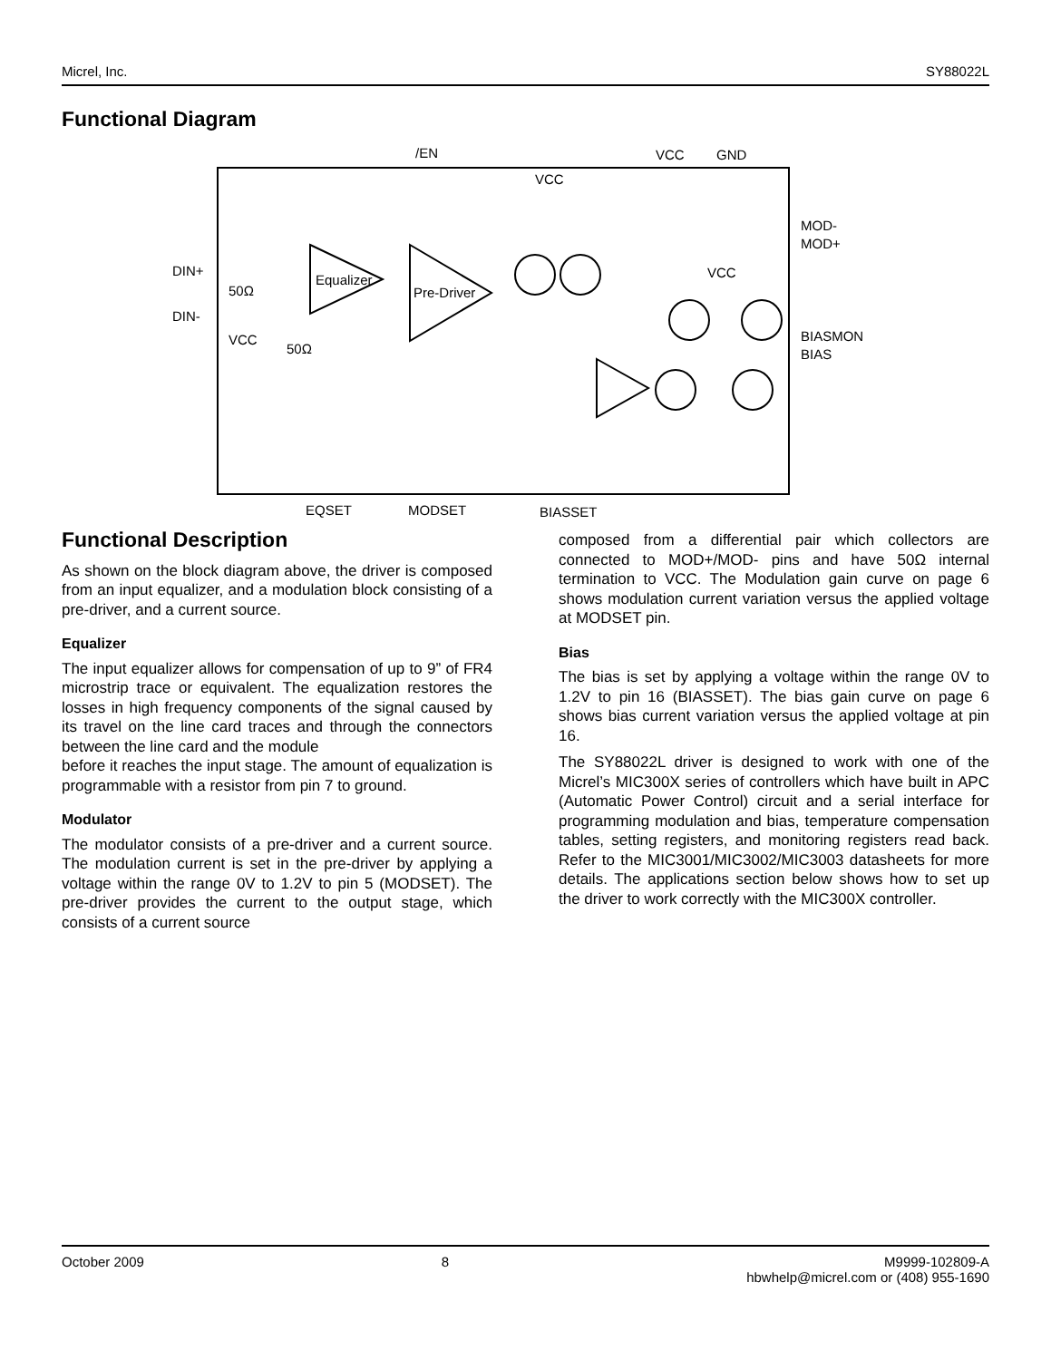Micrel, Inc. SY88022L
Functional Diagram
/EN
VCC
GND
Equalizer
Pre-Driver
VCC
VCC
DIN+
DIN-
50Ω
50Ω
VCC
MOD-
MOD+
BIASMON
BIAS
EQSET
MODSET
BIASSET
Functional Description
As shown on the block diagram above, the driver is composed from an input equalizer, and a modulation block consisting of a pre-driver, and a current source.
Equalizer
The input equalizer allows for compensation of up to 9” of FR4 microstrip trace or equivalent. The equalization restores the losses in high frequency components of the signal caused by its travel on the line card traces and through the connectors between the line card and the module
before it reaches the input stage. The amount of equalization is programmable with a resistor from pin 7 to ground.
Modulator
The modulator consists of a pre-driver and a current source. The modulation current is set in the pre-driver by applying a voltage within the range 0V to 1.2V to pin 5 (MODSET). The pre-driver provides the current to the output stage, which consists of a current source
composed from a differential pair which collectors are connected to MOD+/MOD- pins and have 50Ω internal termination to VCC. The Modulation gain curve on page 6 shows modulation current variation versus the applied voltage at MODSET pin.
Bias
The bias is set by applying a voltage within the range 0V to 1.2V to pin 16 (BIASSET). The bias gain curve on page 6 shows bias current variation versus the applied voltage at pin 16.
The SY88022L driver is designed to work with one of the Micrel’s MIC300X series of controllers which have built in APC (Automatic Power Control) circuit and a serial interface for programming modulation and bias, temperature compensation tables, setting registers, and monitoring registers read back. Refer to the MIC3001/MIC3002/MIC3003 datasheets for more details. The applications section below shows how to set up the driver to work correctly with the MIC300X controller.
October 2009 8 M9999-102809-A
hbwhelp@micrel.com or (408) 955-1690